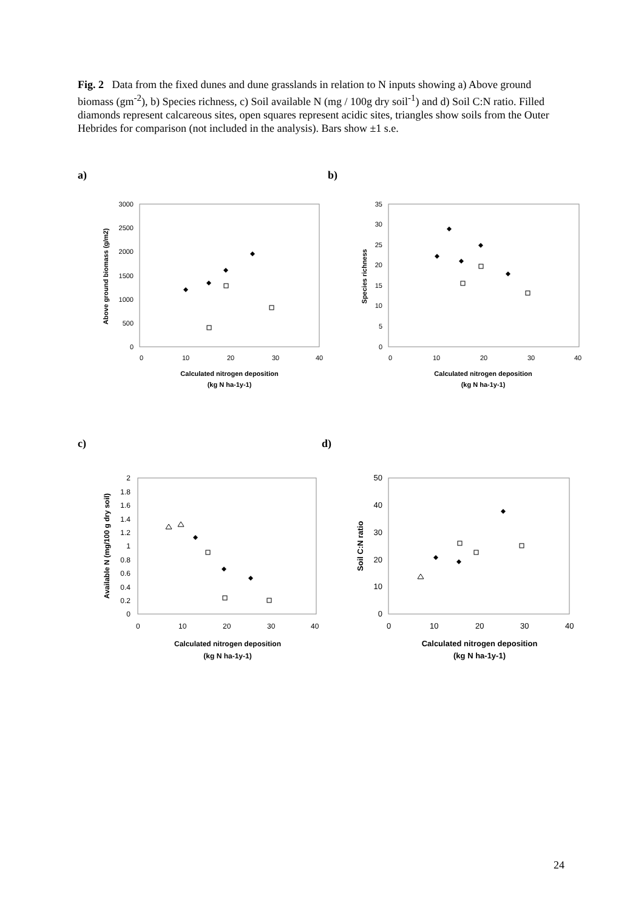Fig. 2 Data from the fixed dunes and dune grasslands in relation to N inputs showing a) Above ground biomass (gm<sup>-2</sup>), b) Species richness, c) Soil available N (mg / 100g dry soil<sup>-1</sup>) and d) Soil C:N ratio. Filled diamonds represent calcareous sites, open squares represent acidic sites, triangles show soils from the Outer Hebrides for comparison (not included in the analysis). Bars show ±1 s.e.
a) b)
c) d)
0
500
1000
1500
2000
2500
3000
0
10
20
30
40
Calculated nitrogen deposition
(kg N ha-1y-1)
Above ground biomass (g/m2)
0
5
10
15
20
25
30
35
0
10
20
30
40
Calculated nitrogen deposition
(kg N ha-1y-1)
Species richness
0
0.2
0.4
0.6
0.8
1
1.2
1.4
1.6
1.8
2
0
10
20
30
40
Calculated nitrogen deposition
(kg N ha-1y-1)
Available N (mg/100 g dry soil)
0
10
20
30
40
50
0
10
20
30
40
Calculated nitrogen deposition
(kg N ha-1y-1)
Soil C:N ratio
24